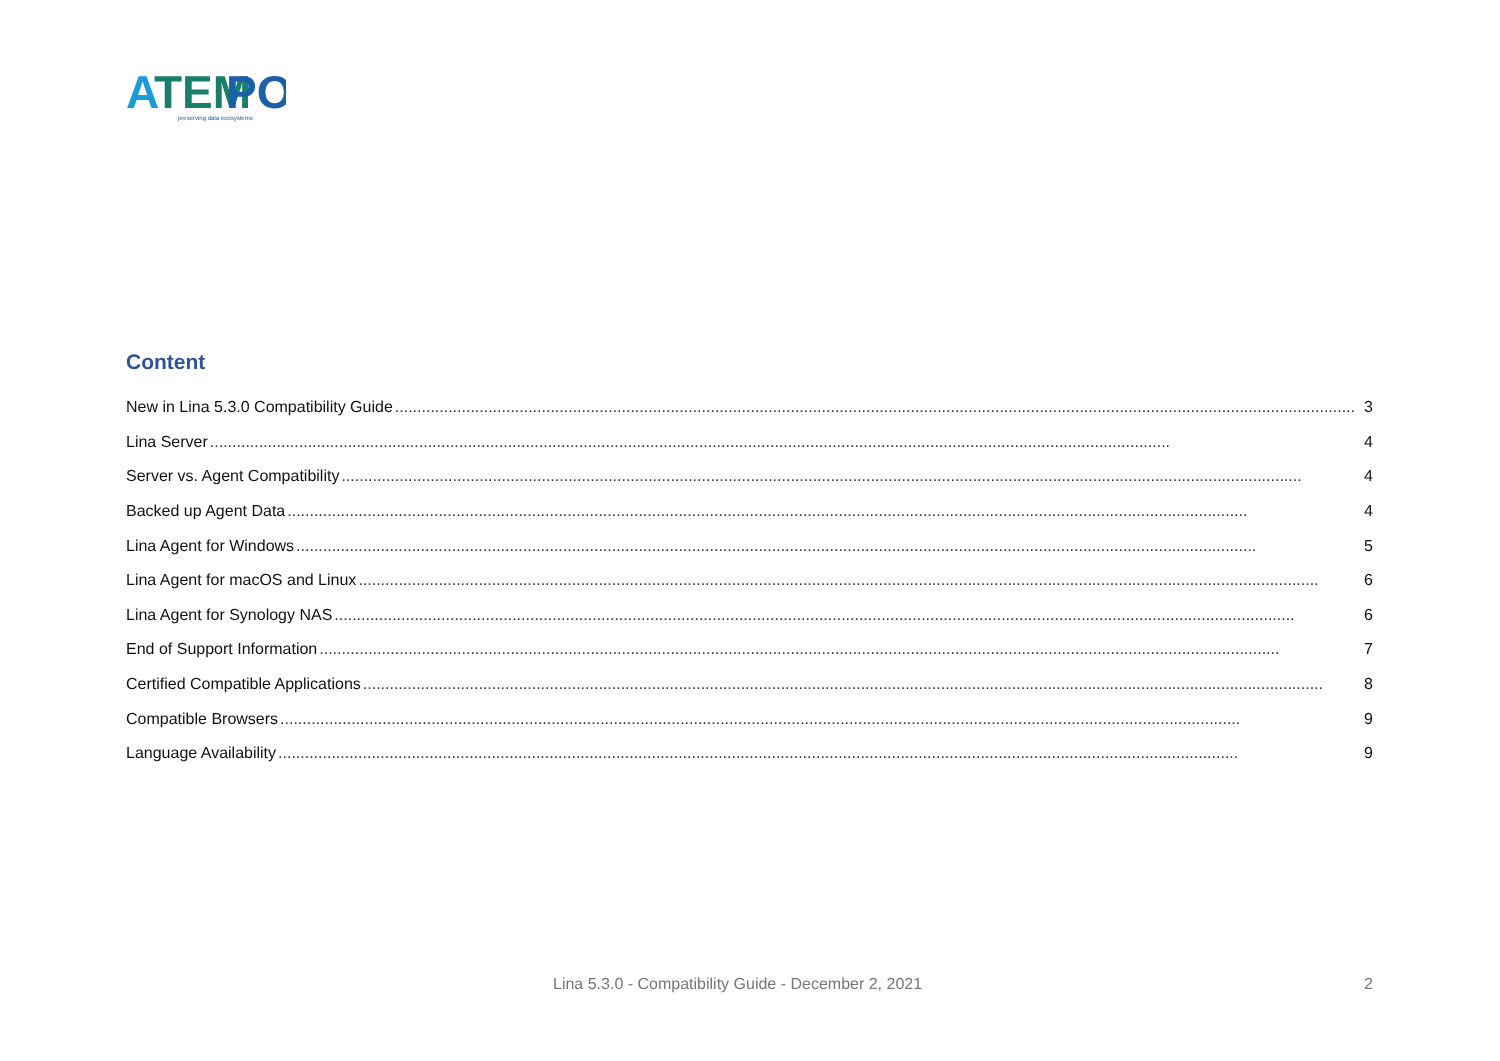A
TEM
PO
preserving data ecosystems
Content
New in Lina 5.3.0 Compatibility Guide........................................................................................................................................................................................................................ 3
Lina Server........................................................................................................................................................................................................................ 4
Server vs. Agent Compatibility........................................................................................................................................................................................................................ 4
Backed up Agent Data........................................................................................................................................................................................................................ 4
Lina Agent for Windows........................................................................................................................................................................................................................ 5
Lina Agent for macOS and Linux........................................................................................................................................................................................................................ 6
Lina Agent for Synology NAS........................................................................................................................................................................................................................ 6
End of Support Information........................................................................................................................................................................................................................ 7
Certified Compatible Applications........................................................................................................................................................................................................................ 8
Compatible Browsers........................................................................................................................................................................................................................ 9
Language Availability........................................................................................................................................................................................................................ 9
Lina 5.3.0 - Compatibility Guide - December 2, 2021 2